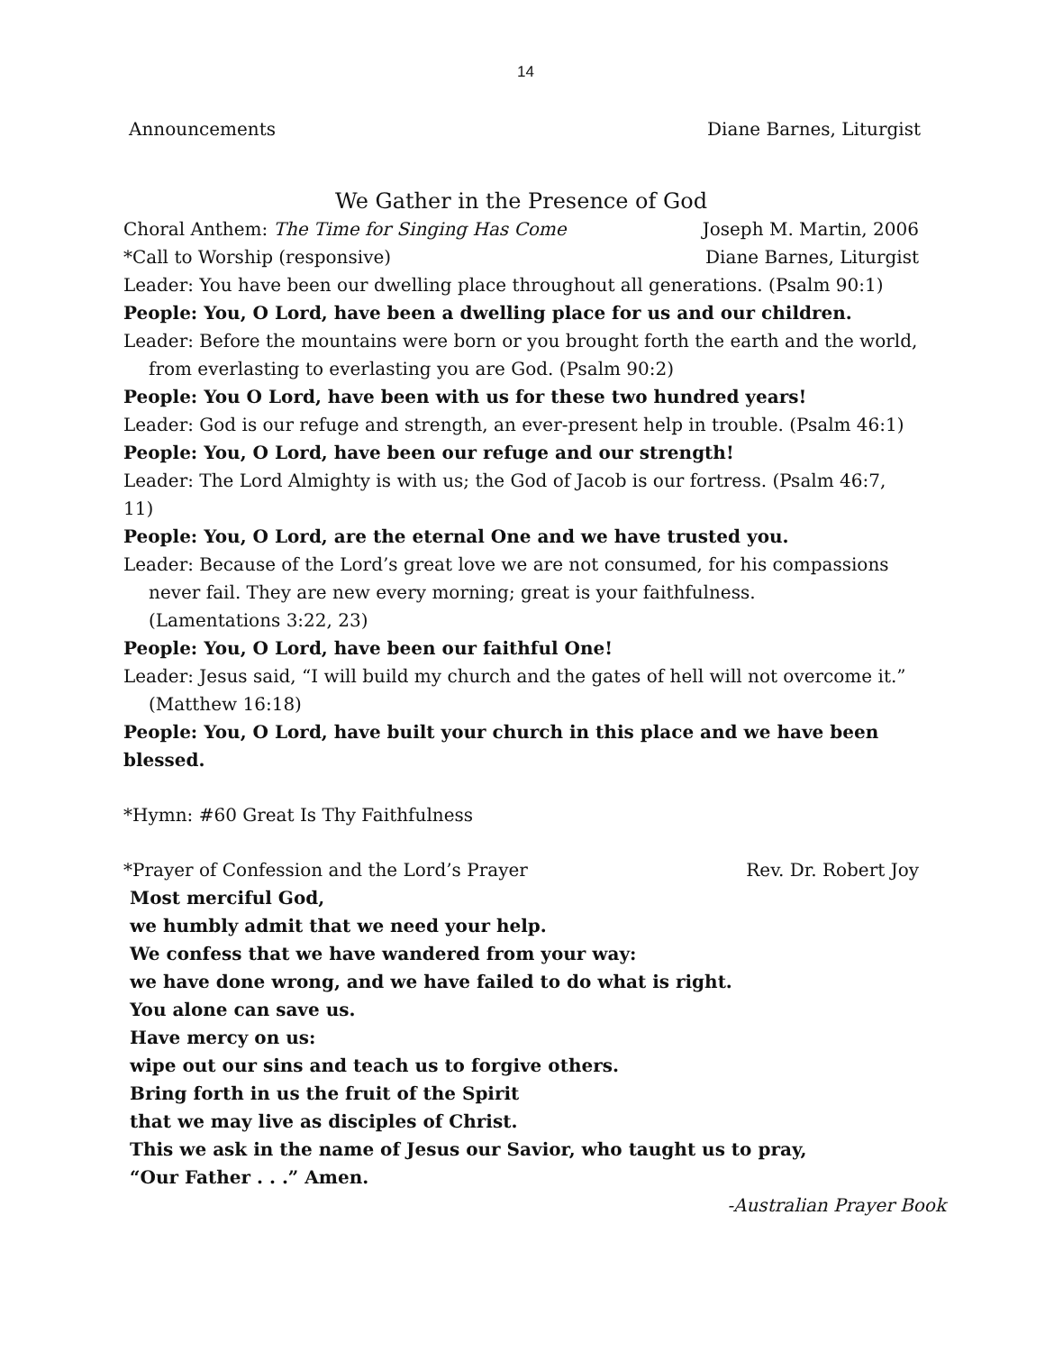14
Announcements Diane Barnes, Liturgist
We Gather in the Presence of God
Choral Anthem: The Time for Singing Has Come Joseph M. Martin, 2006
*Call to Worship (responsive) Diane Barnes, Liturgist
Leader: You have been our dwelling place throughout all generations. (Psalm 90:1)
People: You, O Lord, have been a dwelling place for us and our children.
Leader: Before the mountains were born or you brought forth the earth and the world,
from everlasting to everlasting you are God. (Psalm 90:2)
People: You O Lord, have been with us for these two hundred years!
Leader: God is our refuge and strength, an ever-present help in trouble. (Psalm 46:1)
People: You, O Lord, have been our refuge and our strength!
Leader: The Lord Almighty is with us; the God of Jacob is our fortress. (Psalm 46:7, 11)
People: You, O Lord, are the eternal One and we have trusted you.
Leader: Because of the Lord’s great love we are not consumed, for his compassions
never fail. They are new every morning; great is your faithfulness.
(Lamentations 3:22, 23)
People: You, O Lord, have been our faithful One!
Leader: Jesus said, “I will build my church and the gates of hell will not overcome it.”
(Matthew 16:18)
People: You, O Lord, have built your church in this place and we have been blessed.
*Hymn: #60 Great Is Thy Faithfulness
*Prayer of Confession and the Lord’s Prayer Rev. Dr. Robert Joy
Most merciful God,
we humbly admit that we need your help.
We confess that we have wandered from your way:
we have done wrong, and we have failed to do what is right.
You alone can save us.
Have mercy on us:
wipe out our sins and teach us to forgive others.
Bring forth in us the fruit of the Spirit
that we may live as disciples of Christ.
This we ask in the name of Jesus our Savior, who taught us to pray,
“Our Father . . .” Amen.
-Australian Prayer Book